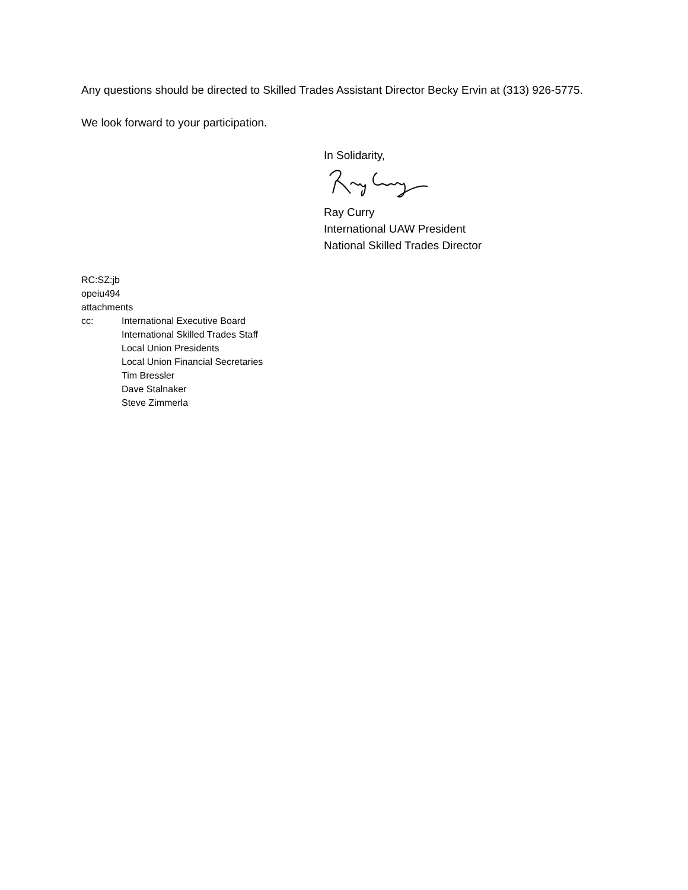Any questions should be directed to Skilled Trades Assistant Director Becky Ervin at (313) 926-5775.
We look forward to your participation.
In Solidarity,
Ray Curry
International UAW President
National Skilled Trades Director
RC:SZ:jb
opeiu494
attachments
cc: International Executive Board
International Skilled Trades Staff
Local Union Presidents
Local Union Financial Secretaries
Tim Bressler
Dave Stalnaker
Steve Zimmerla